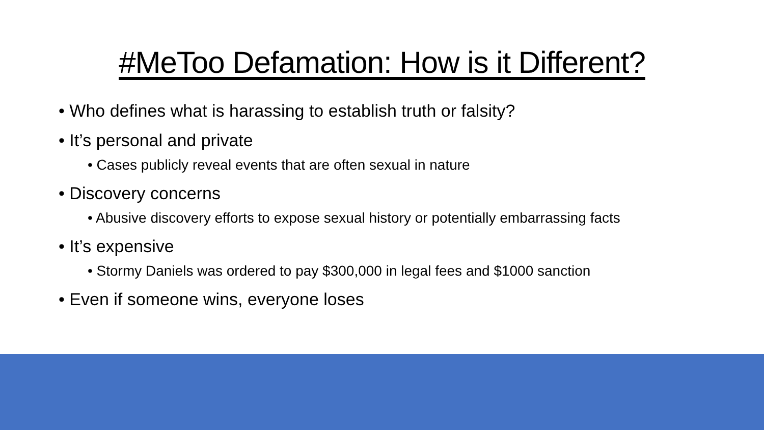#MeToo Defamation: How is it Different?
• Who defines what is harassing to establish truth or falsity?
• It’s personal and private
• Cases publicly reveal events that are often sexual in nature
• Discovery concerns
• Abusive discovery efforts to expose sexual history or potentially embarrassing facts
• It’s expensive
• Stormy Daniels was ordered to pay $300,000 in legal fees and $1000 sanction
• Even if someone wins, everyone loses